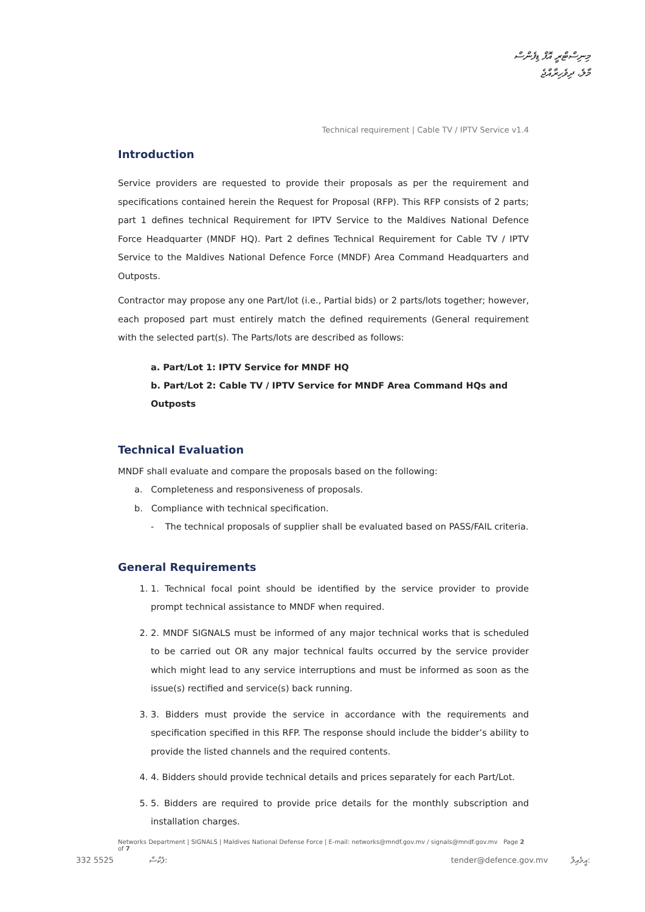މިނިސްޓްރީ އޮފް ޑިފެންސް
މާލެ، ދިވެހިރާއްޖެ
Technical requirement | Cable TV / IPTV Service v1.4
Introduction
Service providers are requested to provide their proposals as per the requirement and specifications contained herein the Request for Proposal (RFP). This RFP consists of 2 parts; part 1 defines technical Requirement for IPTV Service to the Maldives National Defence Force Headquarter (MNDF HQ). Part 2 defines Technical Requirement for Cable TV / IPTV Service to the Maldives National Defence Force (MNDF) Area Command Headquarters and Outposts.
Contractor may propose any one Part/lot (i.e., Partial bids) or 2 parts/lots together; however, each proposed part must entirely match the defined requirements (General requirement with the selected part(s). The Parts/lots are described as follows:
a. Part/Lot 1: IPTV Service for MNDF HQ
b. Part/Lot 2: Cable TV / IPTV Service for MNDF Area Command HQs and Outposts
Technical Evaluation
MNDF shall evaluate and compare the proposals based on the following:
a. Completeness and responsiveness of proposals.
b. Compliance with technical specification.
- The technical proposals of supplier shall be evaluated based on PASS/FAIL criteria.
General Requirements
1. 1. Technical focal point should be identified by the service provider to provide prompt technical assistance to MNDF when required.
2. 2. MNDF SIGNALS must be informed of any major technical works that is scheduled to be carried out OR any major technical faults occurred by the service provider which might lead to any service interruptions and must be informed as soon as the issue(s) rectified and service(s) back running.
3. 3. Bidders must provide the service in accordance with the requirements and specification specified in this RFP. The response should include the bidder’s ability to provide the listed channels and the required contents.
4. 4. Bidders should provide technical details and prices separately for each Part/Lot.
5. 5. Bidders are required to provide price details for the monthly subscription and installation charges.
Networks Department | SIGNALS | Maldives National Defense Force | E-mail: networks@mndf.gov.mv / signals@mndf.gov.mv Page 2 of 7
332 5525 ފެކްސް: tender@defence.gov.mv އީމެއިލް: